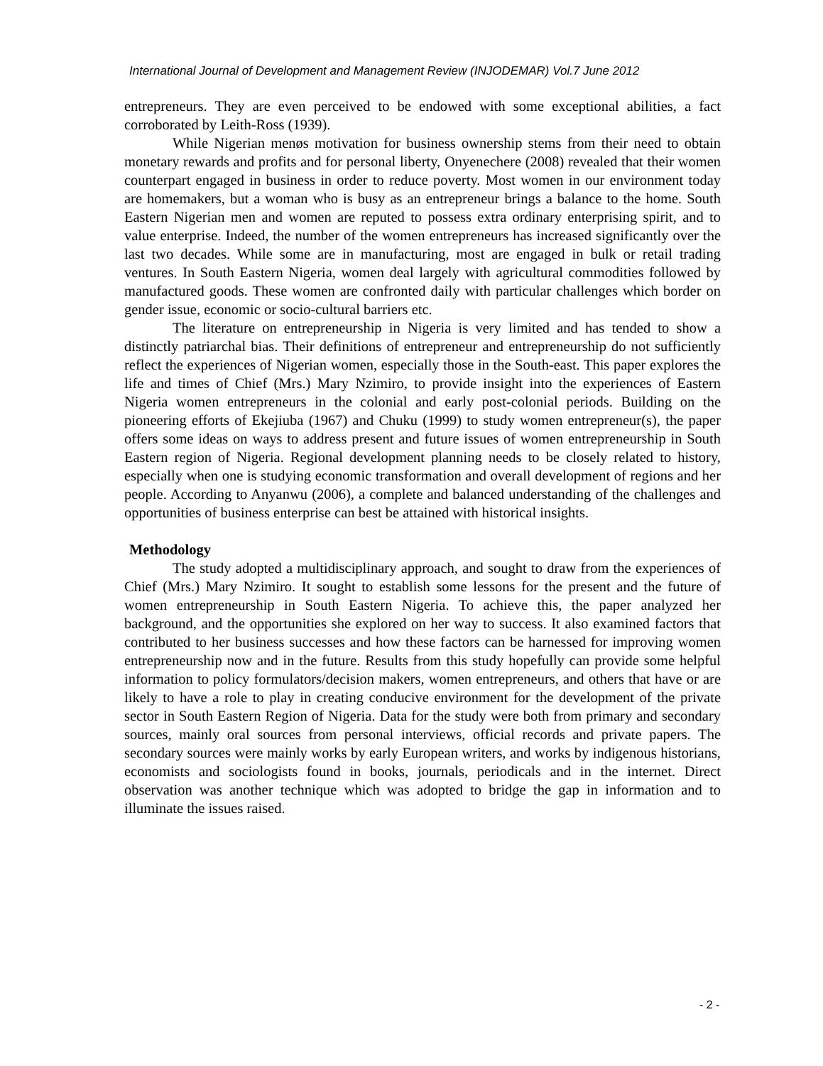International Journal of Development and Management Review (INJODEMAR) Vol.7 June 2012
entrepreneurs. They are even perceived to be endowed with some exceptional abilities, a fact corroborated by Leith-Ross (1939).
While Nigerian menøs motivation for business ownership stems from their need to obtain monetary rewards and profits and for personal liberty, Onyenechere (2008) revealed that their women counterpart engaged in business in order to reduce poverty. Most women in our environment today are homemakers, but a woman who is busy as an entrepreneur brings a balance to the home. South Eastern Nigerian men and women are reputed to possess extra ordinary enterprising spirit, and to value enterprise. Indeed, the number of the women entrepreneurs has increased significantly over the last two decades. While some are in manufacturing, most are engaged in bulk or retail trading ventures. In South Eastern Nigeria, women deal largely with agricultural commodities followed by manufactured goods. These women are confronted daily with particular challenges which border on gender issue, economic or socio-cultural barriers etc.
The literature on entrepreneurship in Nigeria is very limited and has tended to show a distinctly patriarchal bias. Their definitions of entrepreneur and entrepreneurship do not sufficiently reflect the experiences of Nigerian women, especially those in the South-east. This paper explores the life and times of Chief (Mrs.) Mary Nzimiro, to provide insight into the experiences of Eastern Nigeria women entrepreneurs in the colonial and early post-colonial periods. Building on the pioneering efforts of Ekejiuba (1967) and Chuku (1999) to study women entrepreneur(s), the paper offers some ideas on ways to address present and future issues of women entrepreneurship in South Eastern region of Nigeria. Regional development planning needs to be closely related to history, especially when one is studying economic transformation and overall development of regions and her people. According to Anyanwu (2006), a complete and balanced understanding of the challenges and opportunities of business enterprise can best be attained with historical insights.
Methodology
The study adopted a multidisciplinary approach, and sought to draw from the experiences of Chief (Mrs.) Mary Nzimiro. It sought to establish some lessons for the present and the future of women entrepreneurship in South Eastern Nigeria. To achieve this, the paper analyzed her background, and the opportunities she explored on her way to success. It also examined factors that contributed to her business successes and how these factors can be harnessed for improving women entrepreneurship now and in the future. Results from this study hopefully can provide some helpful information to policy formulators/decision makers, women entrepreneurs, and others that have or are likely to have a role to play in creating conducive environment for the development of the private sector in South Eastern Region of Nigeria. Data for the study were both from primary and secondary sources, mainly oral sources from personal interviews, official records and private papers. The secondary sources were mainly works by early European writers, and works by indigenous historians, economists and sociologists found in books, journals, periodicals and in the internet. Direct observation was another technique which was adopted to bridge the gap in information and to illuminate the issues raised.
- 2 -